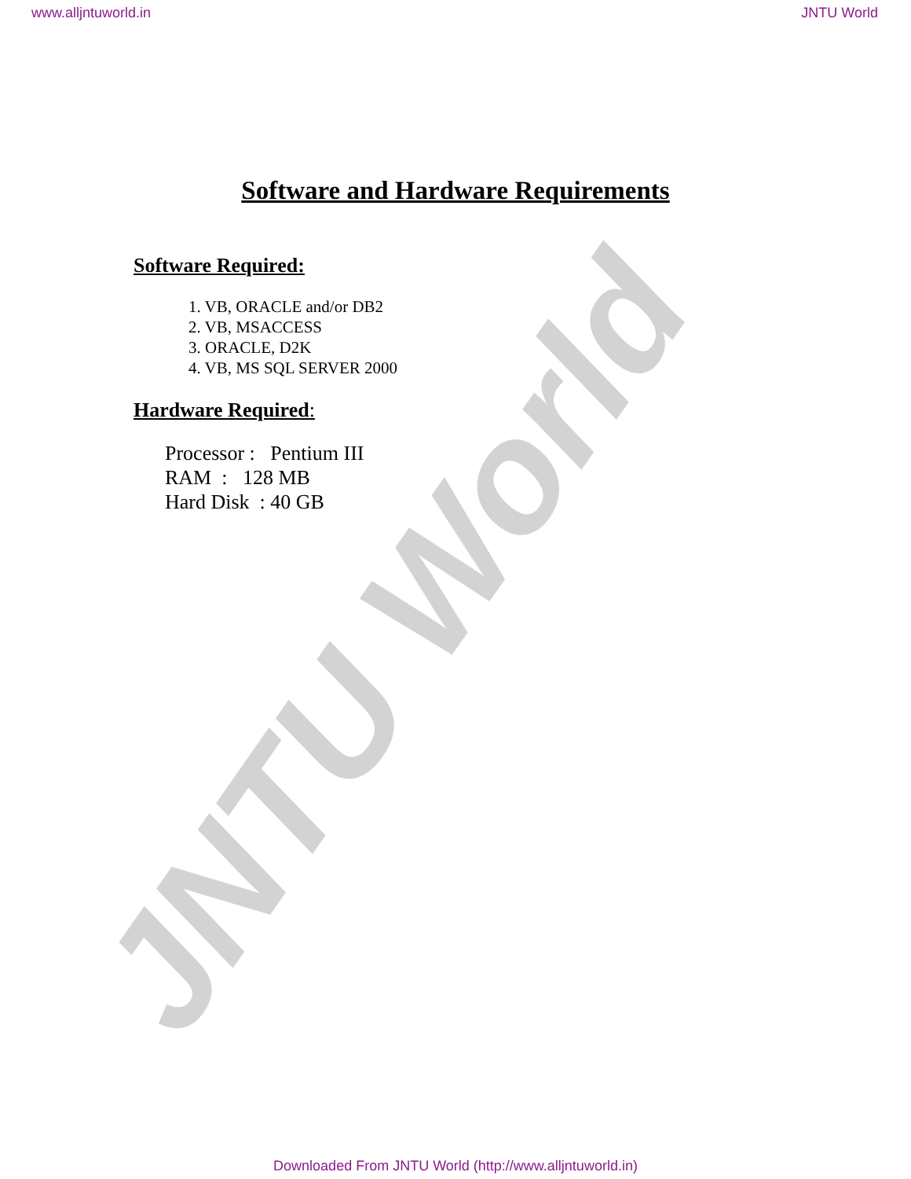www.alljntuworld.in JNTU World
JNTU World
Software and Hardware Requirements
Software Required:
1. VB, ORACLE and/or DB2
2. VB, MSACCESS
3. ORACLE, D2K
4. VB, MS SQL SERVER 2000
Hardware Required:
Processor : Pentium III
RAM : 128 MB
Hard Disk : 40 GB
Downloaded From JNTU World (http://www.alljntuworld.in)